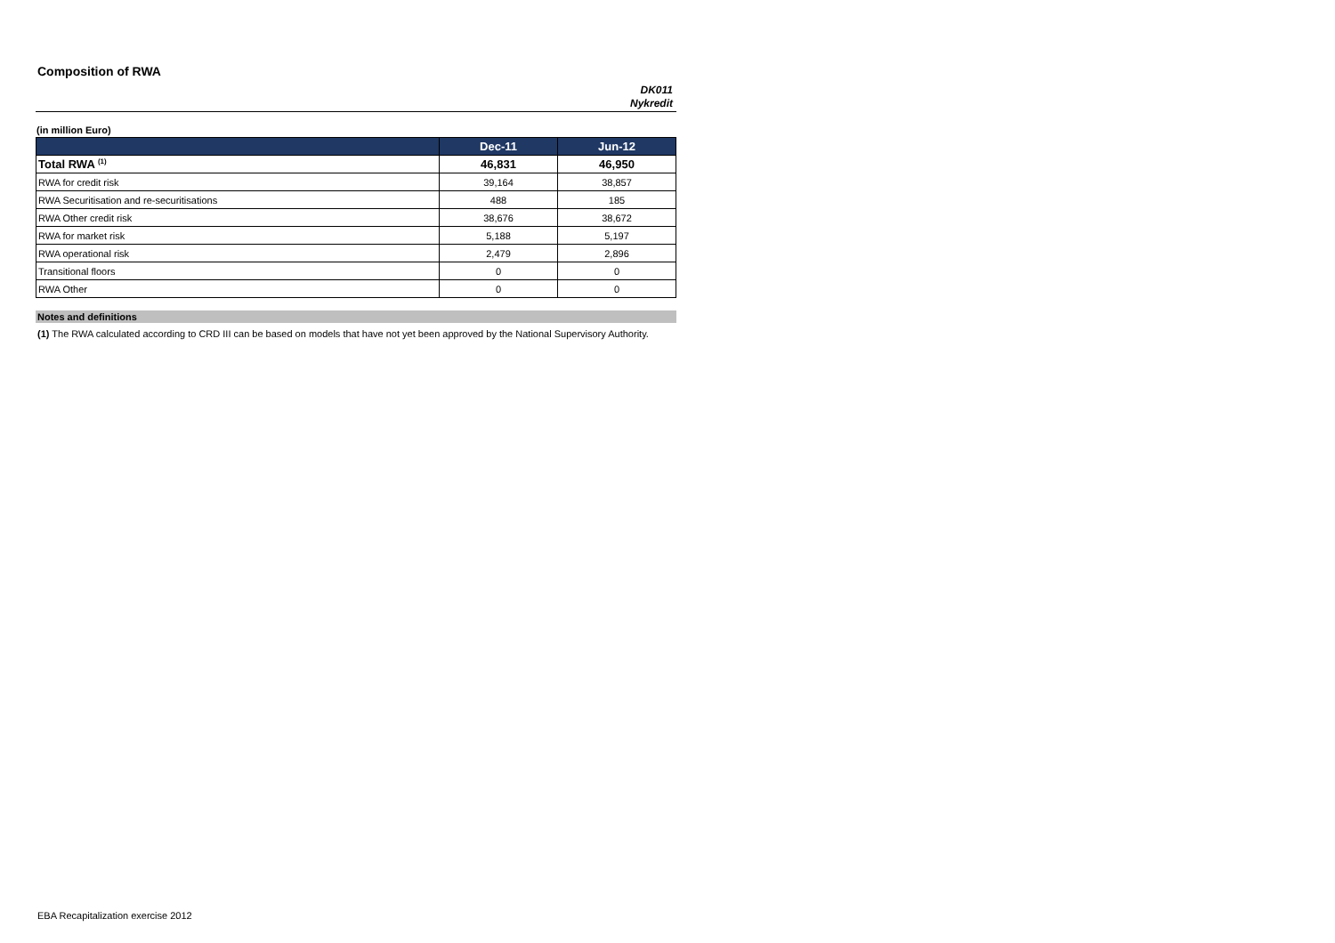Composition of RWA
DK011
Nykredit
(in million Euro)
| | Dec-11 | Jun-12 |
| --- | --- | --- |
| Total RWA <sup>(1)</sup> | 46,831 | 46,950 |
| RWA for credit risk | 39,164 | 38,857 |
| RWA Securitisation and re-securitisations | 488 | 185 |
| RWA Other credit risk | 38,676 | 38,672 |
| RWA for market risk | 5,188 | 5,197 |
| RWA operational risk | 2,479 | 2,896 |
| Transitional floors | 0 | 0 |
| RWA Other | 0 | 0 |
Notes and definitions
(1) The RWA calculated according to CRD III can be based on models that have not yet been approved by the National Supervisory Authority.
EBA Recapitalization exercise 2012